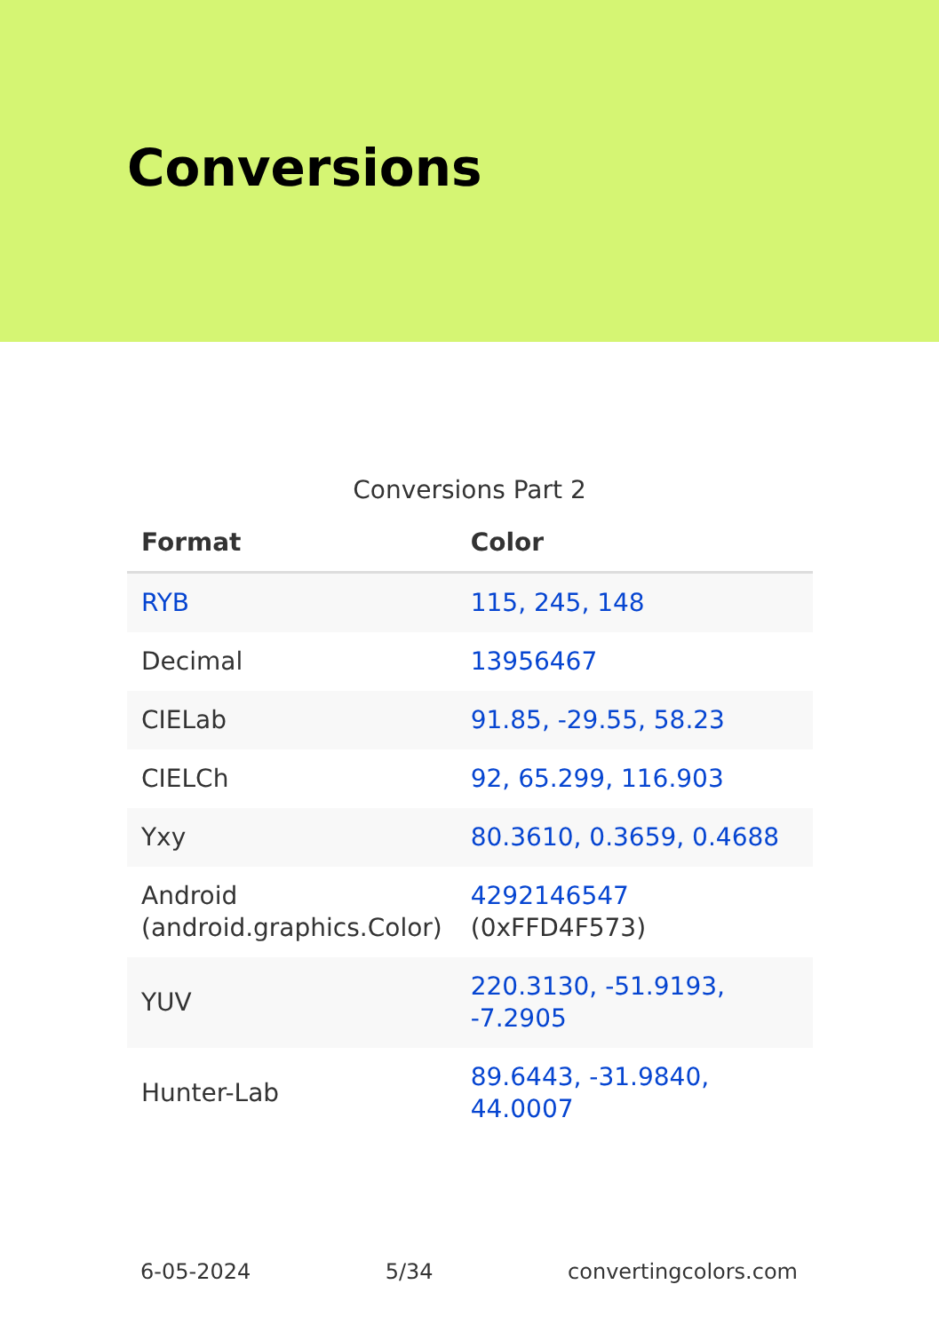Conversions
Conversions Part 2
| Format | Color |
| --- | --- |
| RYB | 115, 245, 148 |
| Decimal | 13956467 |
| CIELab | 91.85, -29.55, 58.23 |
| CIELCh | 92, 65.299, 116.903 |
| Yxy | 80.3610, 0.3659, 0.4688 |
| Android (android.graphics.Color) | 4292146547 (0xFFD4F573) |
| YUV | 220.3130, -51.9193, -7.2905 |
| Hunter-Lab | 89.6443, -31.9840, 44.0007 |
6-05-2024 5/34 convertingcolors.com